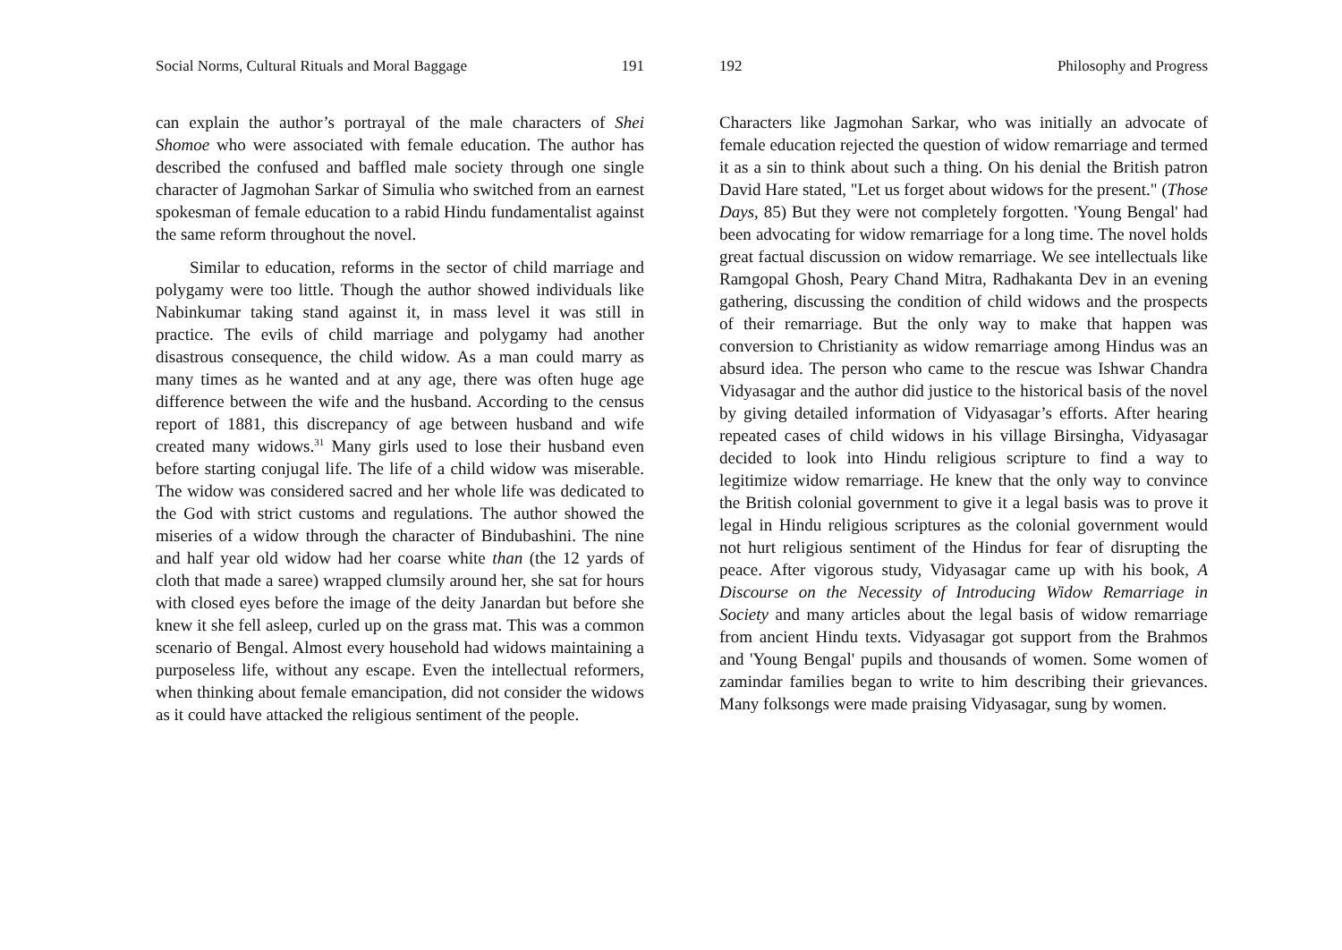Social Norms, Cultural Rituals and Moral Baggage 191
can explain the author’s portrayal of the male characters of Shei Shomoe who were associated with female education. The author has described the confused and baffled male society through one single character of Jagmohan Sarkar of Simulia who switched from an earnest spokesman of female education to a rabid Hindu fundamentalist against the same reform throughout the novel.
Similar to education, reforms in the sector of child marriage and polygamy were too little. Though the author showed individuals like Nabinkumar taking stand against it, in mass level it was still in practice. The evils of child marriage and polygamy had another disastrous consequence, the child widow. As a man could marry as many times as he wanted and at any age, there was often huge age difference between the wife and the husband. According to the census report of 1881, this discrepancy of age between husband and wife created many widows.<sup>31</sup> Many girls used to lose their husband even before starting conjugal life. The life of a child widow was miserable. The widow was considered sacred and her whole life was dedicated to the God with strict customs and regulations. The author showed the miseries of a widow through the character of Bindubashini. The nine and half year old widow had her coarse white than (the 12 yards of cloth that made a saree) wrapped clumsily around her, she sat for hours with closed eyes before the image of the deity Janardan but before she knew it she fell asleep, curled up on the grass mat. This was a common scenario of Bengal. Almost every household had widows maintaining a purposeless life, without any escape. Even the intellectual reformers, when thinking about female emancipation, did not consider the widows as it could have attacked the religious sentiment of the people.
192 Philosophy and Progress
Characters like Jagmohan Sarkar, who was initially an advocate of female education rejected the question of widow remarriage and termed it as a sin to think about such a thing. On his denial the British patron David Hare stated, "Let us forget about widows for the present." (Those Days, 85) But they were not completely forgotten. 'Young Bengal' had been advocating for widow remarriage for a long time. The novel holds great factual discussion on widow remarriage. We see intellectuals like Ramgopal Ghosh, Peary Chand Mitra, Radhakanta Dev in an evening gathering, discussing the condition of child widows and the prospects of their remarriage. But the only way to make that happen was conversion to Christianity as widow remarriage among Hindus was an absurd idea. The person who came to the rescue was Ishwar Chandra Vidyasagar and the author did justice to the historical basis of the novel by giving detailed information of Vidyasagar’s efforts. After hearing repeated cases of child widows in his village Birsingha, Vidyasagar decided to look into Hindu religious scripture to find a way to legitimize widow remarriage. He knew that the only way to convince the British colonial government to give it a legal basis was to prove it legal in Hindu religious scriptures as the colonial government would not hurt religious sentiment of the Hindus for fear of disrupting the peace. After vigorous study, Vidyasagar came up with his book, A Discourse on the Necessity of Introducing Widow Remarriage in Society and many articles about the legal basis of widow remarriage from ancient Hindu texts. Vidyasagar got support from the Brahmos and 'Young Bengal' pupils and thousands of women. Some women of zamindar families began to write to him describing their grievances. Many folksongs were made praising Vidyasagar, sung by women.